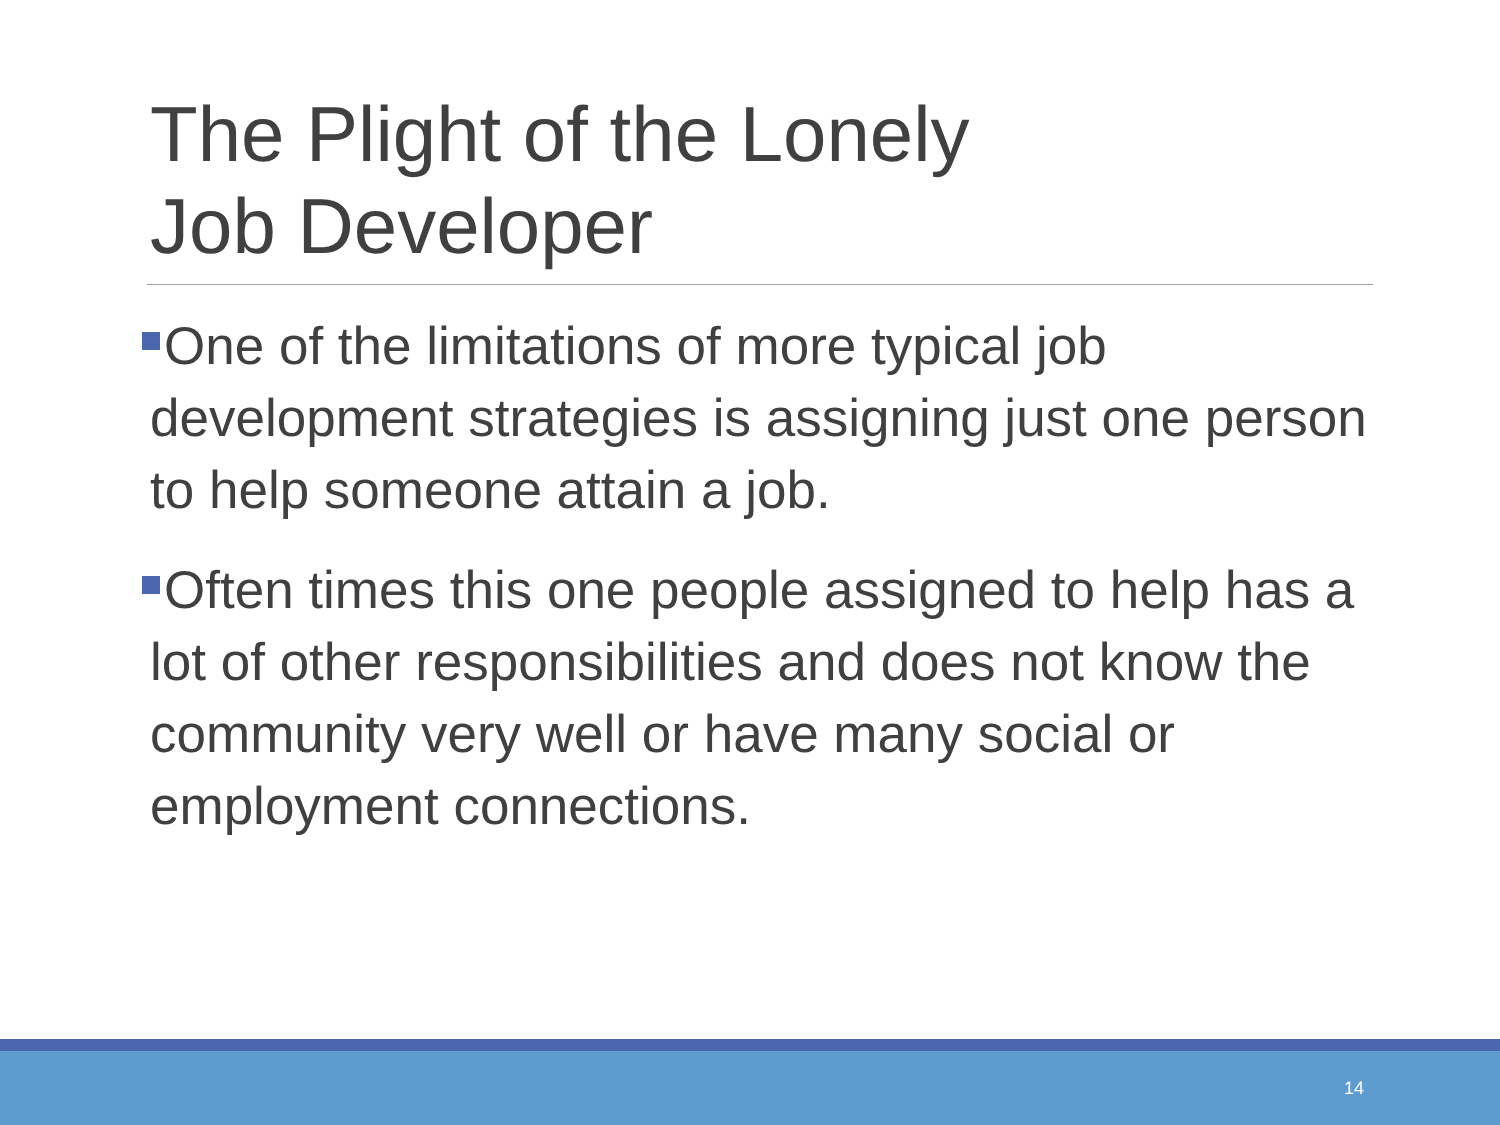The Plight of the Lonely
Job Developer
One of the limitations of more typical job development strategies is assigning just one person to help someone attain a job.
Often times this one people assigned to help has a lot of other responsibilities and does not know the community very well or have many social or employment connections.
14